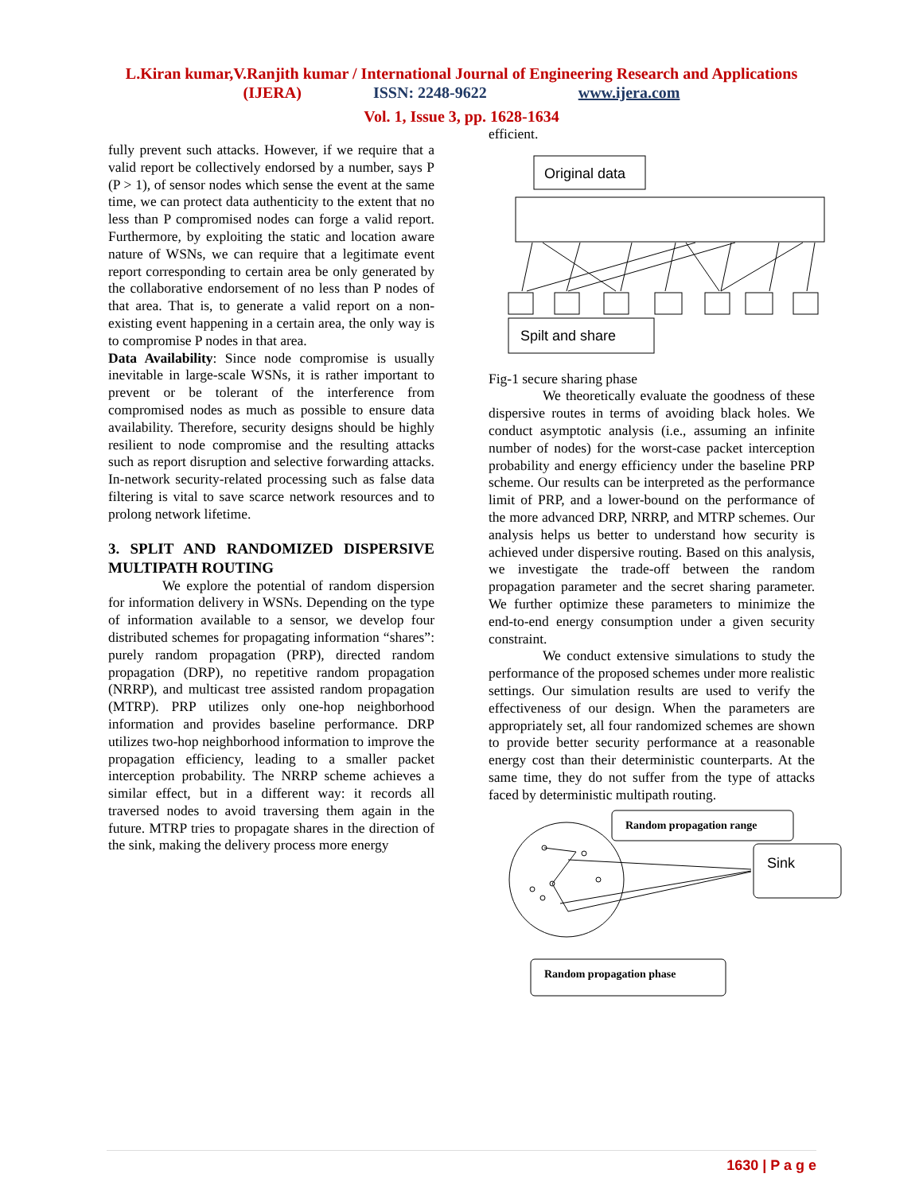L.Kiran kumar,V.Ranjith kumar / International Journal of Engineering Research and Applications
(IJERA) ISSN: 2248-9622 www.ijera.com
Vol. 1, Issue 3, pp. 1628-1634
fully prevent such attacks. However, if we require that a valid report be collectively endorsed by a number, says P (P > 1), of sensor nodes which sense the event at the same time, we can protect data authenticity to the extent that no less than P compromised nodes can forge a valid report. Furthermore, by exploiting the static and location aware nature of WSNs, we can require that a legitimate event report corresponding to certain area be only generated by the collaborative endorsement of no less than P nodes of that area. That is, to generate a valid report on a non-existing event happening in a certain area, the only way is to compromise P nodes in that area.
Data Availability: Since node compromise is usually inevitable in large-scale WSNs, it is rather important to prevent or be tolerant of the interference from compromised nodes as much as possible to ensure data availability. Therefore, security designs should be highly resilient to node compromise and the resulting attacks such as report disruption and selective forwarding attacks. In-network security-related processing such as false data filtering is vital to save scarce network resources and to prolong network lifetime.
3. SPLIT AND RANDOMIZED DISPERSIVE MULTIPATH ROUTING
We explore the potential of random dispersion for information delivery in WSNs. Depending on the type of information available to a sensor, we develop four distributed schemes for propagating information “shares”: purely random propagation (PRP), directed random propagation (DRP), no repetitive random propagation (NRRP), and multicast tree assisted random propagation (MTRP). PRP utilizes only one-hop neighborhood information and provides baseline performance. DRP utilizes two-hop neighborhood information to improve the propagation efficiency, leading to a smaller packet interception probability. The NRRP scheme achieves a similar effect, but in a different way: it records all traversed nodes to avoid traversing them again in the future. MTRP tries to propagate shares in the direction of the sink, making the delivery process more energy
efficient.
Original data
Spilt and share
Fig-1 secure sharing phase
We theoretically evaluate the goodness of these dispersive routes in terms of avoiding black holes. We conduct asymptotic analysis (i.e., assuming an infinite number of nodes) for the worst-case packet interception probability and energy efficiency under the baseline PRP scheme. Our results can be interpreted as the performance limit of PRP, and a lower-bound on the performance of the more advanced DRP, NRRP, and MTRP schemes. Our analysis helps us better to understand how security is achieved under dispersive routing. Based on this analysis, we investigate the trade-off between the random propagation parameter and the secret sharing parameter. We further optimize these parameters to minimize the end-to-end energy consumption under a given security constraint.
We conduct extensive simulations to study the performance of the proposed schemes under more realistic settings. Our simulation results are used to verify the effectiveness of our design. When the parameters are appropriately set, all four randomized schemes are shown to provide better security performance at a reasonable energy cost than their deterministic counterparts. At the same time, they do not suffer from the type of attacks faced by deterministic multipath routing.
Random propagation range
Sink
Random propagation phase
1630 | P a g e